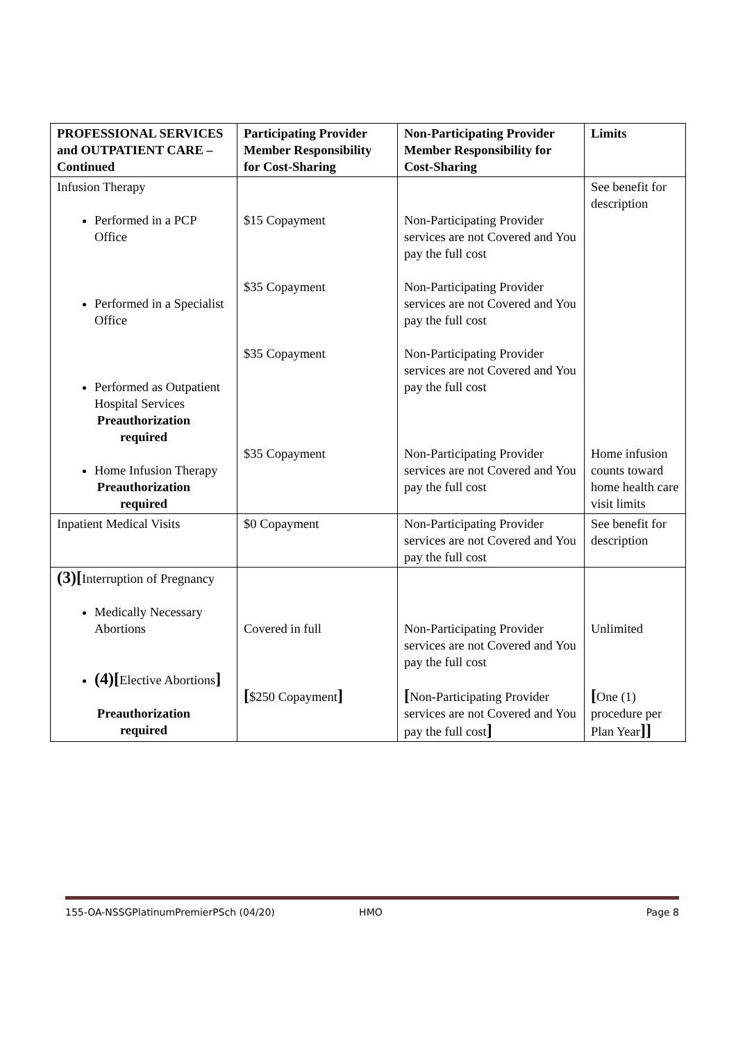| PROFESSIONAL SERVICES and OUTPATIENT CARE – Continued | Participating Provider Member Responsibility for Cost-Sharing | Non-Participating Provider Member Responsibility for Cost-Sharing | Limits |
| --- | --- | --- | --- |
| Infusion Therapy Performed in a PCP Office Performed in a Specialist Office Performed as Outpatient Hospital Services Preauthorization required Home Infusion Therapy Preauthorization required | $15 Copayment $35 Copayment $35 Copayment $35 Copayment | Non-Participating Provider services are not Covered and You pay the full cost Non-Participating Provider services are not Covered and You pay the full cost Non-Participating Provider services are not Covered and You pay the full cost Non-Participating Provider services are not Covered and You pay the full cost | See benefit for description Home infusion counts toward home health care visit limits |
| Inpatient Medical Visits | $0 Copayment | Non-Participating Provider services are not Covered and You pay the full cost | See benefit for description |
| (3)[ Interruption of Pregnancy Medically Necessary Abortions (4)[ Elective Abortions ] Preauthorization required | Covered in full [ $250 Copayment ] | Non-Participating Provider services are not Covered and You pay the full cost [ Non-Participating Provider services are not Covered and You pay the full cost ] | Unlimited [ One (1) procedure per Plan Year ]] |
155-OA-NSSGPlatinumPremierPSch (04/20) HMO Page 8